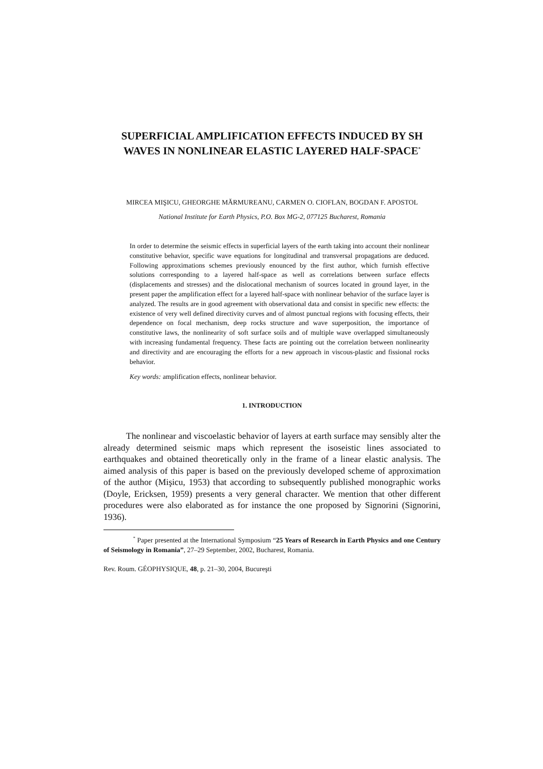SUPERFICIAL AMPLIFICATION EFFECTS INDUCED BY SH WAVES IN NONLINEAR ELASTIC LAYERED HALF-SPACE<sup>*</sup>
MIRCEA MIŞICU, GHEORGHE MĂRMUREANU, CARMEN O. CIOFLAN, BOGDAN F. APOSTOL
National Institute for Earth Physics, P.O. Box MG-2, 077125 Bucharest, Romania
In order to determine the seismic effects in superficial layers of the earth taking into account their nonlinear constitutive behavior, specific wave equations for longitudinal and transversal propagations are deduced. Following approximations schemes previously enounced by the first author, which furnish effective solutions corresponding to a layered half-space as well as correlations between surface effects (displacements and stresses) and the dislocational mechanism of sources located in ground layer, in the present paper the amplification effect for a layered half-space with nonlinear behavior of the surface layer is analyzed. The results are in good agreement with observational data and consist in specific new effects: the existence of very well defined directivity curves and of almost punctual regions with focusing effects, their dependence on focal mechanism, deep rocks structure and wave superposition, the importance of constitutive laws, the nonlinearity of soft surface soils and of multiple wave overlapped simultaneously with increasing fundamental frequency. These facts are pointing out the correlation between nonlinearity and directivity and are encouraging the efforts for a new approach in viscous-plastic and fissional rocks behavior.
Key words: amplification effects, nonlinear behavior.
1. INTRODUCTION
The nonlinear and viscoelastic behavior of layers at earth surface may sensibly alter the already determined seismic maps which represent the isoseistic lines associated to earthquakes and obtained theoretically only in the frame of a linear elastic analysis. The aimed analysis of this paper is based on the previously developed scheme of approximation of the author (Mişicu, 1953) that according to subsequently published monographic works (Doyle, Ericksen, 1959) presents a very general character. We mention that other different procedures were also elaborated as for instance the one proposed by Signorini (Signorini, 1936).
<sup>*</sup> Paper presented at the International Symposium “25 Years of Research in Earth Physics and one Century of Seismology in Romania”, 27–29 September, 2002, Bucharest, Romania.
Rev. Roum. GÉOPHYSIQUE, 48, p. 21–30, 2004, Bucureşti